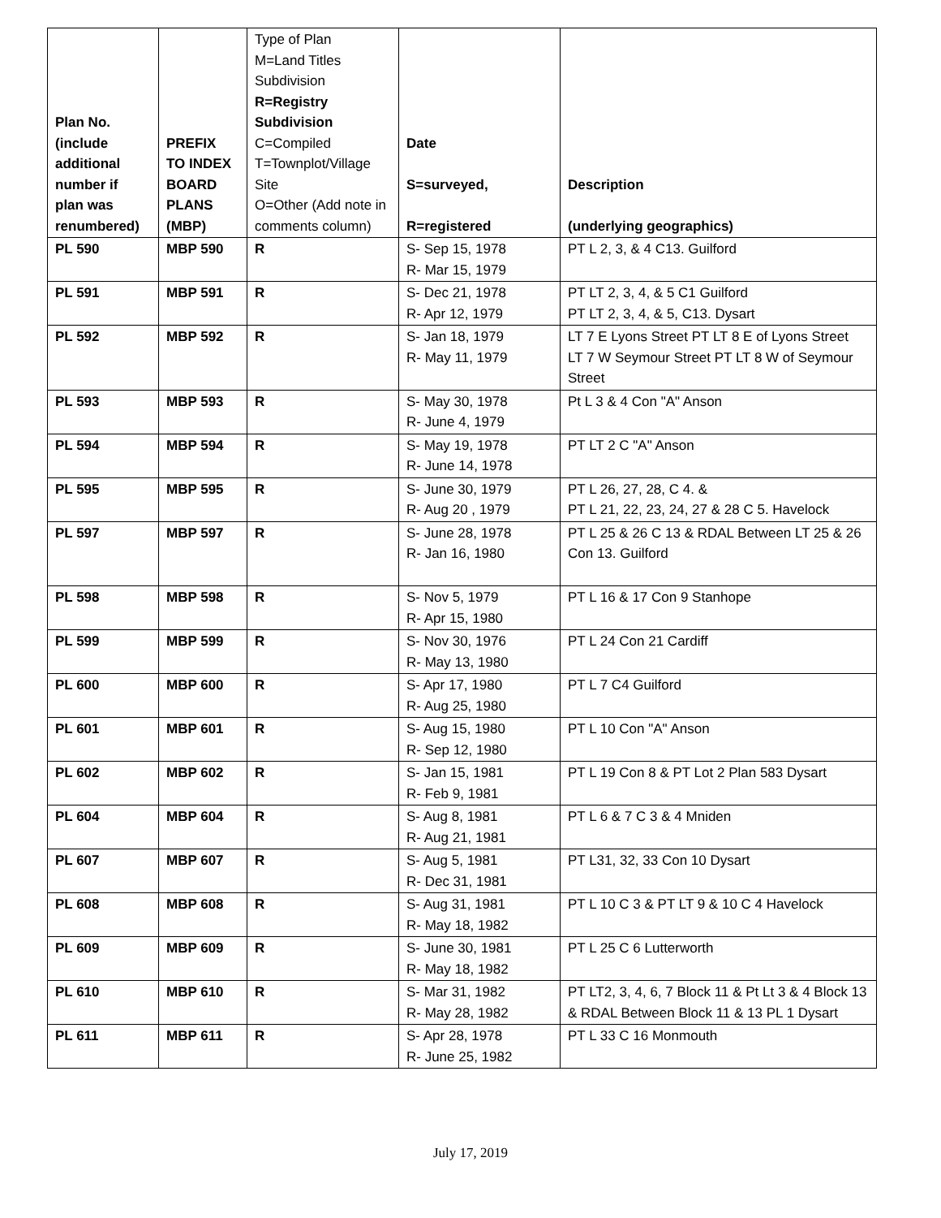| Plan No. (include additional number if plan was renumbered) | PREFIX TO INDEX BOARD PLANS (MBP) | Type of Plan M=Land Titles Subdivision R=Registry Subdivision C=Compiled T=Townplot/Village Site O=Other (Add note in comments column) | Date S=surveyed, R=registered | Description (underlying geographics) |
| --- | --- | --- | --- | --- |
| PL 590 | MBP 590 | R | S- Sep 15, 1978 R- Mar 15, 1979 | PT L 2, 3, & 4 C13. Guilford |
| PL 591 | MBP 591 | R | S- Dec 21, 1978 R- Apr 12, 1979 | PT LT 2, 3, 4, & 5 C1 Guilford PT LT 2, 3, 4, & 5, C13. Dysart |
| PL 592 | MBP 592 | R | S- Jan 18, 1979 R- May 11, 1979 | LT 7 E Lyons Street PT LT 8 E of Lyons Street LT 7 W Seymour Street PT LT 8 W of Seymour Street |
| PL 593 | MBP 593 | R | S- May 30, 1978 R- June 4, 1979 | Pt L 3 & 4 Con "A" Anson |
| PL 594 | MBP 594 | R | S- May 19, 1978 R- June 14, 1978 | PT LT 2 C "A" Anson |
| PL 595 | MBP 595 | R | S- June 30, 1979 R- Aug 20 , 1979 | PT L 26, 27, 28, C 4. & PT L 21, 22, 23, 24, 27 & 28 C 5. Havelock |
| PL 597 | MBP 597 | R | S- June 28, 1978 R- Jan 16, 1980 | PT L 25 & 26 C 13 & RDAL Between LT 25 & 26 Con 13. Guilford |
| PL 598 | MBP 598 | R | S- Nov 5, 1979 R- Apr 15, 1980 | PT L 16 & 17 Con 9 Stanhope |
| PL 599 | MBP 599 | R | S- Nov 30, 1976 R- May 13, 1980 | PT L 24 Con 21 Cardiff |
| PL 600 | MBP 600 | R | S- Apr 17, 1980 R- Aug 25, 1980 | PT L 7 C4 Guilford |
| PL 601 | MBP 601 | R | S- Aug 15, 1980 R- Sep 12, 1980 | PT L 10 Con "A" Anson |
| PL 602 | MBP 602 | R | S- Jan 15, 1981 R- Feb 9, 1981 | PT L 19 Con 8 & PT Lot 2 Plan 583 Dysart |
| PL 604 | MBP 604 | R | S- Aug 8, 1981 R- Aug 21, 1981 | PT L 6 & 7 C 3 & 4 Mniden |
| PL 607 | MBP 607 | R | S- Aug 5, 1981 R- Dec 31, 1981 | PT L31, 32, 33 Con 10 Dysart |
| PL 608 | MBP 608 | R | S- Aug 31, 1981 R- May 18, 1982 | PT L 10 C 3 & PT LT 9 & 10 C 4 Havelock |
| PL 609 | MBP 609 | R | S- June 30, 1981 R- May 18, 1982 | PT L 25 C 6 Lutterworth |
| PL 610 | MBP 610 | R | S- Mar 31, 1982 R- May 28, 1982 | PT LT2, 3, 4, 6, 7 Block 11 & Pt Lt 3 & 4 Block 13 & RDAL Between Block 11 & 13 PL 1 Dysart |
| PL 611 | MBP 611 | R | S- Apr 28, 1978 R- June 25, 1982 | PT L 33 C 16 Monmouth |
July 17, 2019